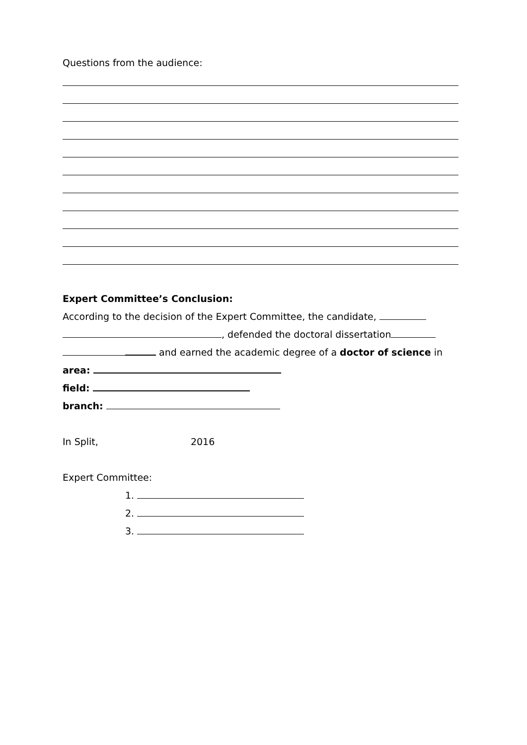Questions from the audience:
Expert Committee’s Conclusion:
According to the decision of the Expert Committee, the candidate,
, defended the doctoral dissertation
and earned the academic degree of a doctor of science in
area:
field:
branch:
In Split, 2016
Expert Committee:
1.
2.
3.